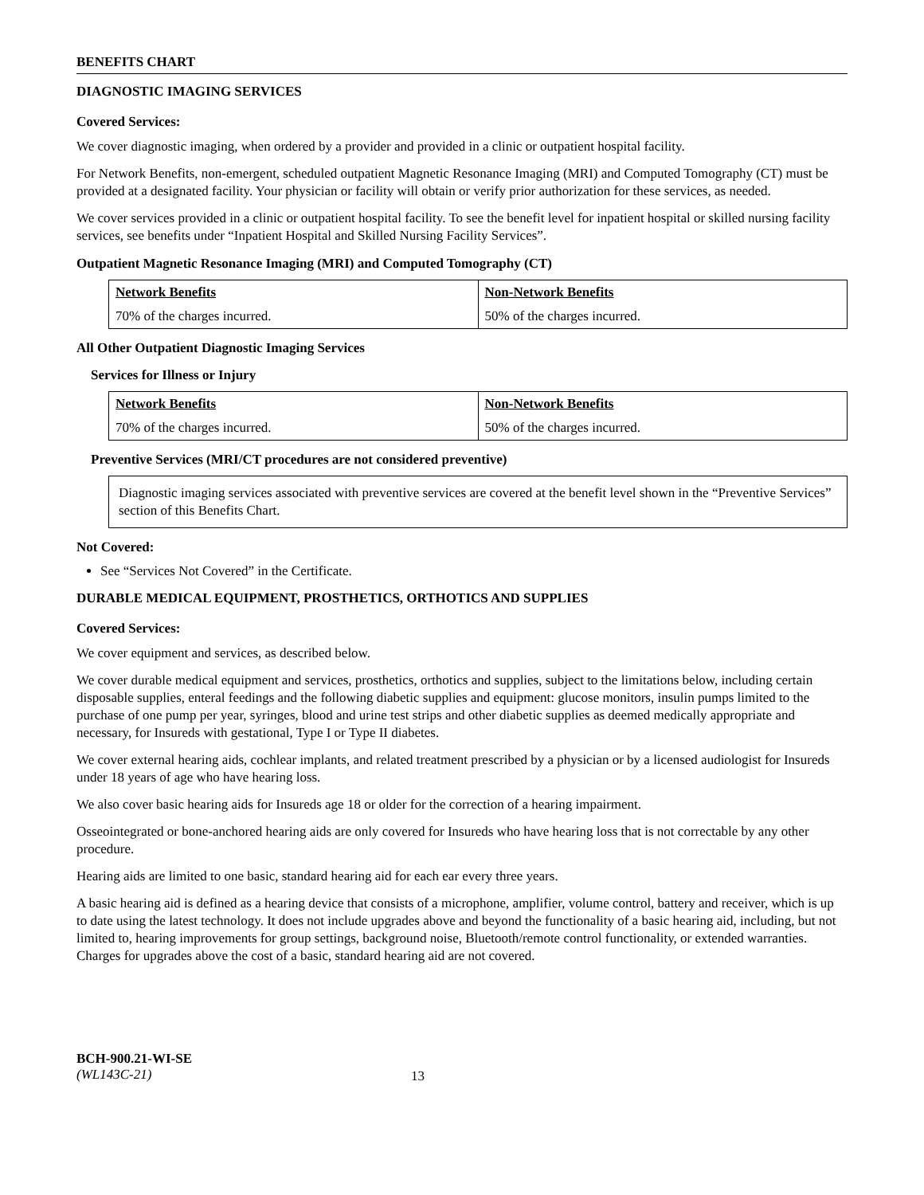BENEFITS CHART
DIAGNOSTIC IMAGING SERVICES
Covered Services:
We cover diagnostic imaging, when ordered by a provider and provided in a clinic or outpatient hospital facility.
For Network Benefits, non-emergent, scheduled outpatient Magnetic Resonance Imaging (MRI) and Computed Tomography (CT) must be provided at a designated facility. Your physician or facility will obtain or verify prior authorization for these services, as needed.
We cover services provided in a clinic or outpatient hospital facility. To see the benefit level for inpatient hospital or skilled nursing facility services, see benefits under “Inpatient Hospital and Skilled Nursing Facility Services”.
Outpatient Magnetic Resonance Imaging (MRI) and Computed Tomography (CT)
| Network Benefits | Non-Network Benefits |
| --- | --- |
| 70% of the charges incurred. | 50% of the charges incurred. |
All Other Outpatient Diagnostic Imaging Services
Services for Illness or Injury
| Network Benefits | Non-Network Benefits |
| --- | --- |
| 70% of the charges incurred. | 50% of the charges incurred. |
Preventive Services (MRI/CT procedures are not considered preventive)
Diagnostic imaging services associated with preventive services are covered at the benefit level shown in the “Preventive Services” section of this Benefits Chart.
Not Covered:
See “Services Not Covered” in the Certificate.
DURABLE MEDICAL EQUIPMENT, PROSTHETICS, ORTHOTICS AND SUPPLIES
Covered Services:
We cover equipment and services, as described below.
We cover durable medical equipment and services, prosthetics, orthotics and supplies, subject to the limitations below, including certain disposable supplies, enteral feedings and the following diabetic supplies and equipment: glucose monitors, insulin pumps limited to the purchase of one pump per year, syringes, blood and urine test strips and other diabetic supplies as deemed medically appropriate and necessary, for Insureds with gestational, Type I or Type II diabetes.
We cover external hearing aids, cochlear implants, and related treatment prescribed by a physician or by a licensed audiologist for Insureds under 18 years of age who have hearing loss.
We also cover basic hearing aids for Insureds age 18 or older for the correction of a hearing impairment.
Osseointegrated or bone-anchored hearing aids are only covered for Insureds who have hearing loss that is not correctable by any other procedure.
Hearing aids are limited to one basic, standard hearing aid for each ear every three years.
A basic hearing aid is defined as a hearing device that consists of a microphone, amplifier, volume control, battery and receiver, which is up to date using the latest technology. It does not include upgrades above and beyond the functionality of a basic hearing aid, including, but not limited to, hearing improvements for group settings, background noise, Bluetooth/remote control functionality, or extended warranties. Charges for upgrades above the cost of a basic, standard hearing aid are not covered.
BCH-900.21-WI-SE
(WL143C-21)
13